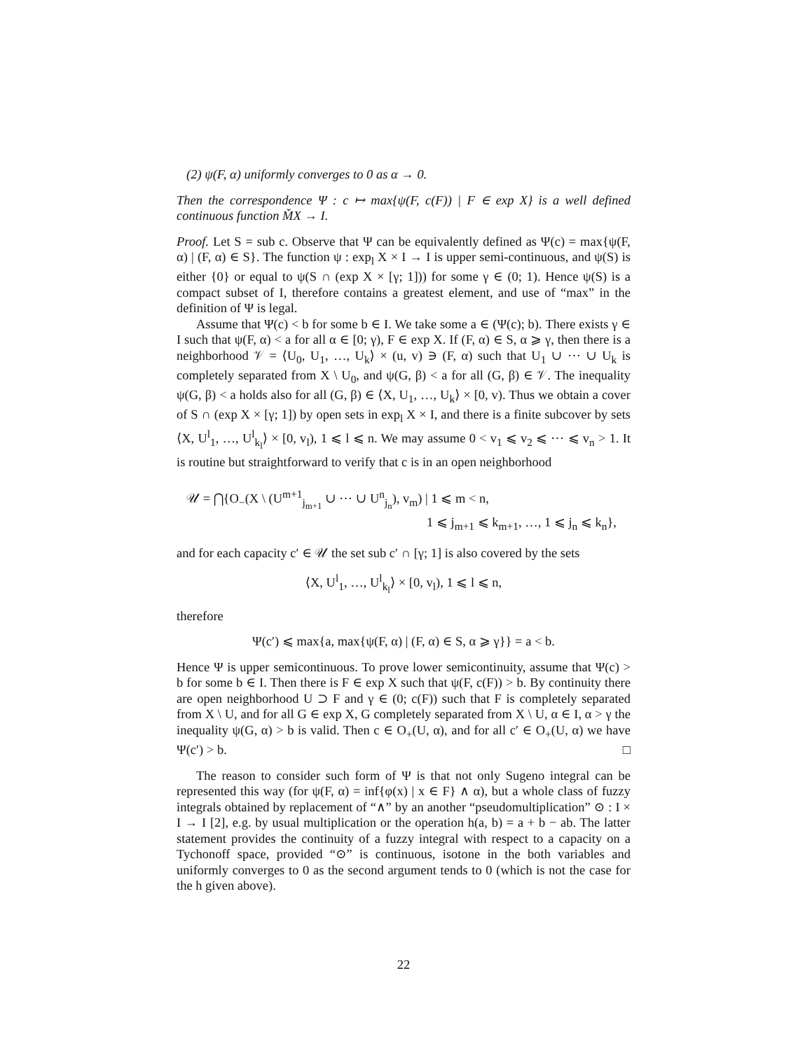(2) ψ(F, α) uniformly converges to 0 as α → 0.
Then the correspondence Ψ : c ↦ max{ψ(F, c(F)) | F ∈ exp X} is a well defined continuous function M̌X → I.
Proof. Let S = sub c. Observe that Ψ can be equivalently defined as Ψ(c) = max{ψ(F, α) | (F, α) ∈ S}. The function ψ : exp<sub>l</sub> X × I → I is upper semi-continuous, and ψ(S) is either {0} or equal to ψ(S ∩ (exp X × [γ; 1])) for some γ ∈ (0; 1). Hence ψ(S) is a compact subset of I, therefore contains a greatest element, and use of “max” in the definition of Ψ is legal.
Assume that Ψ(c) < b for some b ∈ I. We take some a ∈ (Ψ(c); b). There exists γ ∈ I such that ψ(F, α) < a for all α ∈ [0; γ), F ∈ exp X. If (F, α) ∈ S, α ⩾ γ, then there is a neighborhood 𝒱 = ⟨U<sub>0</sub>, U<sub>1</sub>, …, U<sub>k</sub>⟩ × (u, v) ∋ (F, α) such that U<sub>1</sub> ∪ ⋯ ∪ U<sub>k</sub> is completely separated from X \ U<sub>0</sub>, and ψ(G, β) < a for all (G, β) ∈ 𝒱. The inequality ψ(G, β) < a holds also for all (G, β) ∈ ⟨X, U<sub>1</sub>, …, U<sub>k</sub>⟩ × [0, v). Thus we obtain a cover of S ∩ (exp X × [γ; 1]) by open sets in exp<sub>l</sub> X × I, and there is a finite subcover by sets ⟨X, U<sup>l</sup><sub>1</sub>, …, U<sup>l</sup><sub>k<sub>l</sub></sub>⟩ × [0, v<sub>l</sub>), 1 ⩽ l ⩽ n. We may assume 0 < v<sub>1</sub> ⩽ v<sub>2</sub> ⩽ ⋯ ⩽ v<sub>n</sub> > 1. It is routine but straightforward to verify that c is in an open neighborhood
𝒰 = ⋂{O<sub>−</sub>(X \ (U<sup>m+1</sup><sub>j<sub>m+1</sub></sub> ∪ ⋯ ∪ U<sup>n</sup><sub>j<sub>n</sub></sub>), v<sub>m</sub>) | 1 ⩽ m < n,
1 ⩽ j<sub>m+1</sub> ⩽ k<sub>m+1</sub>, …, 1 ⩽ j<sub>n</sub> ⩽ k<sub>n</sub>},
and for each capacity c′ ∈ 𝒰 the set sub c′ ∩ [γ; 1] is also covered by the sets
⟨X, U<sup>l</sup><sub>1</sub>, …, U<sup>l</sup><sub>k<sub>l</sub></sub>⟩ × [0, v<sub>l</sub>), 1 ⩽ l ⩽ n,
therefore
Ψ(c′) ⩽ max{a, max{ψ(F, α) | (F, α) ∈ S, α ⩾ γ}} = a < b.
Hence Ψ is upper semicontinuous. To prove lower semicontinuity, assume that Ψ(c) > b for some b ∈ I. Then there is F ∈ exp X such that ψ(F, c(F)) > b. By continuity there are open neighborhood U ⊃ F and γ ∈ (0; c(F)) such that F is completely separated from X \ U, and for all G ∈ exp X, G completely separated from X \ U, α ∈ I, α > γ the inequality ψ(G, α) > b is valid. Then c ∈ O<sub>+</sub>(U, α), and for all c′ ∈ O<sub>+</sub>(U, α) we have Ψ(c′) > b. □
The reason to consider such form of Ψ is that not only Sugeno integral can be represented this way (for ψ(F, α) = inf{φ(x) | x ∈ F} ∧ α), but a whole class of fuzzy integrals obtained by replacement of “∧” by an another “pseudomultiplication” ⊙ : I × I → I [2], e.g. by usual multiplication or the operation h(a, b) = a + b − ab. The latter statement provides the continuity of a fuzzy integral with respect to a capacity on a Tychonoff space, provided “⊙” is continuous, isotone in the both variables and uniformly converges to 0 as the second argument tends to 0 (which is not the case for the h given above).
22